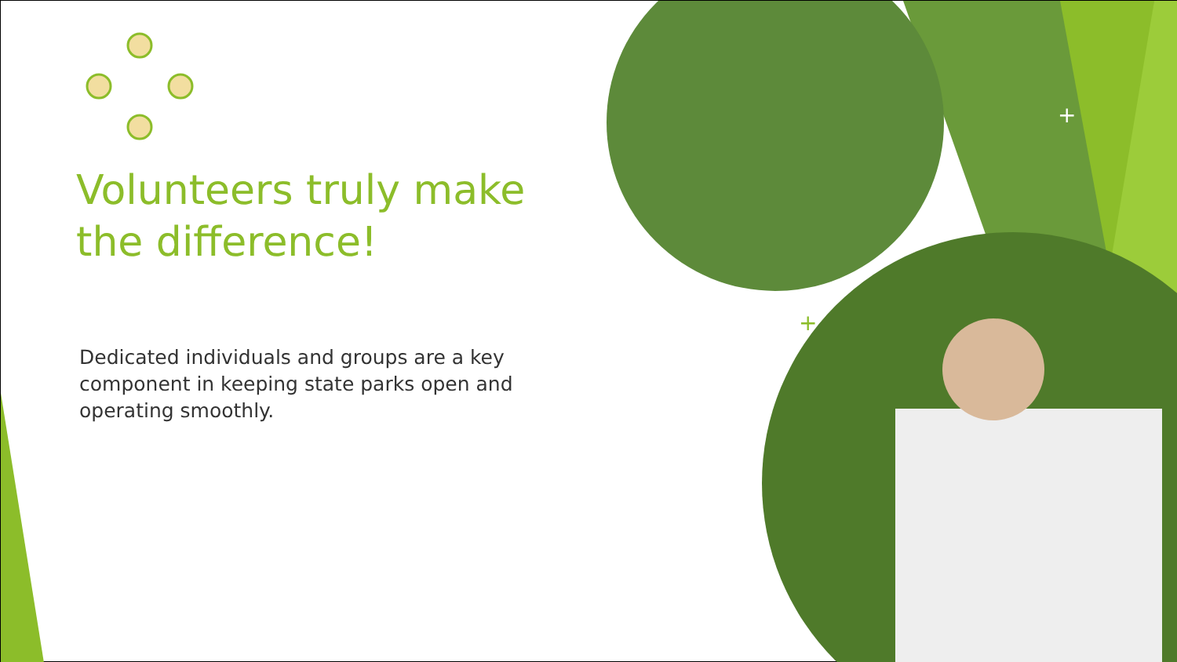+
+
Volunteers truly make the difference!
Dedicated individuals and groups are a key component in keeping state parks open and operating smoothly.